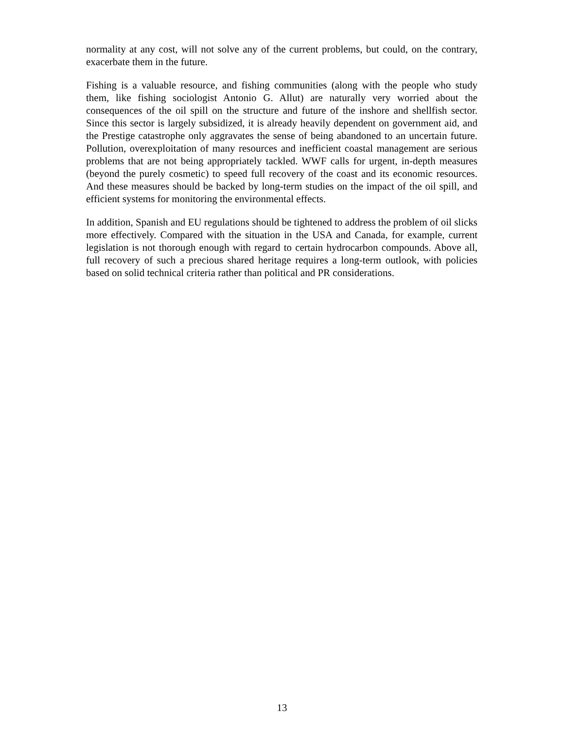normality at any cost, will not solve any of the current problems, but could, on the contrary, exacerbate them in the future.
Fishing is a valuable resource, and fishing communities (along with the people who study them, like fishing sociologist Antonio G. Allut) are naturally very worried about the consequences of the oil spill on the structure and future of the inshore and shellfish sector. Since this sector is largely subsidized, it is already heavily dependent on government aid, and the Prestige catastrophe only aggravates the sense of being abandoned to an uncertain future. Pollution, overexploitation of many resources and inefficient coastal management are serious problems that are not being appropriately tackled. WWF calls for urgent, in-depth measures (beyond the purely cosmetic) to speed full recovery of the coast and its economic resources. And these measures should be backed by long-term studies on the impact of the oil spill, and efficient systems for monitoring the environmental effects.
In addition, Spanish and EU regulations should be tightened to address the problem of oil slicks more effectively. Compared with the situation in the USA and Canada, for example, current legislation is not thorough enough with regard to certain hydrocarbon compounds. Above all, full recovery of such a precious shared heritage requires a long-term outlook, with policies based on solid technical criteria rather than political and PR considerations.
13